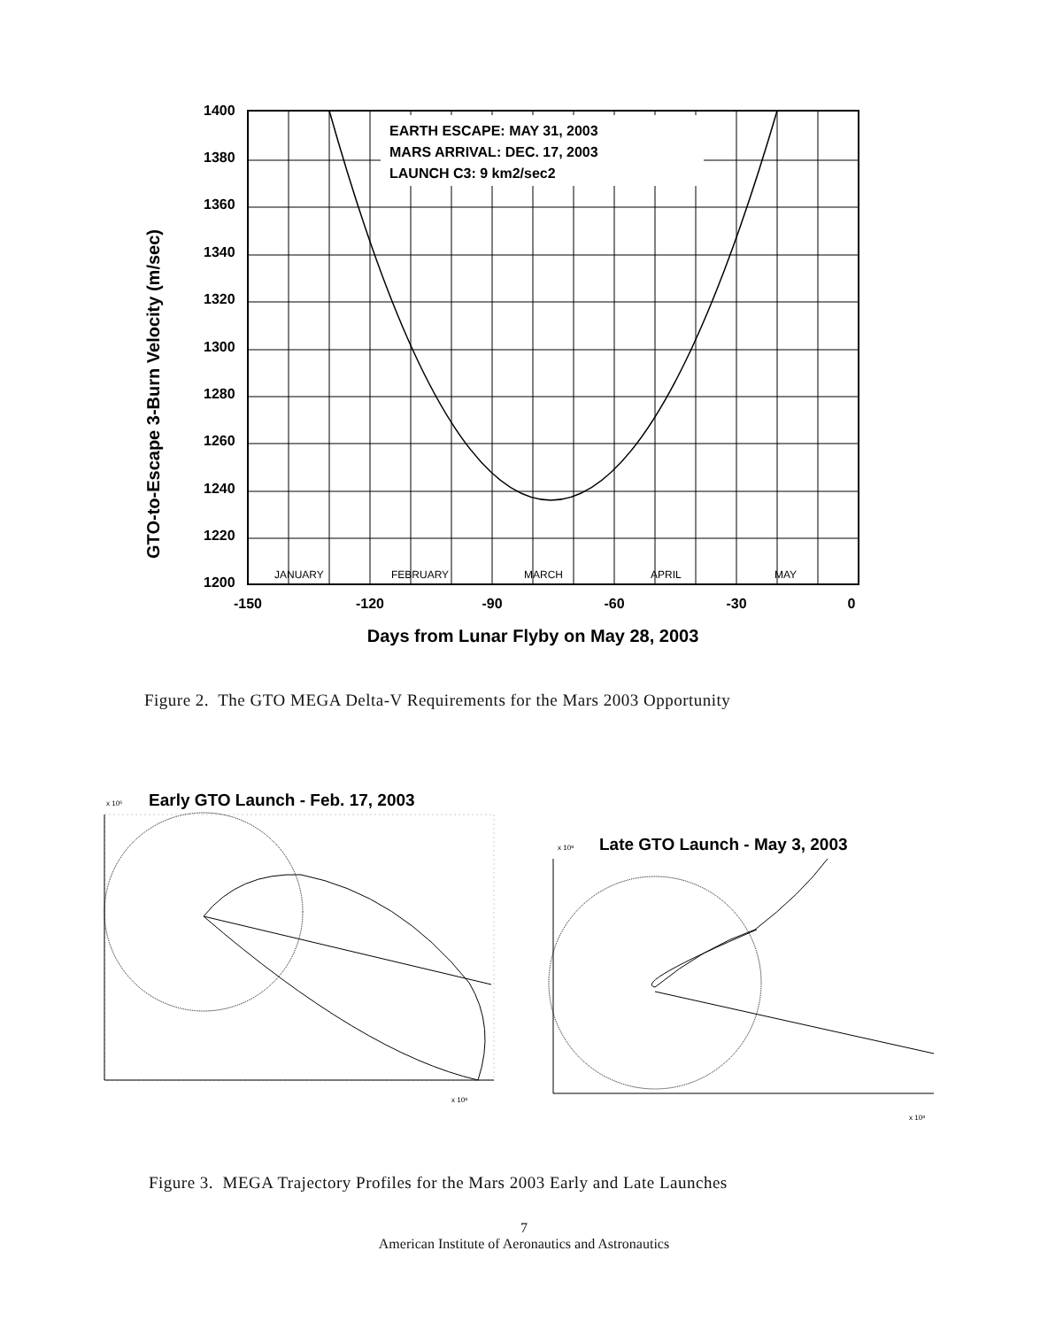GTO-to-Escape 3-Burn Velocity (m/sec)
1400
1380
1360
1340
1320
1300
1280
1260
1240
1220
1200
EARTH ESCAPE: MAY 31, 2003
MARS ARRIVAL: DEC. 17, 2003
LAUNCH C3: 9 km2/sec2
JANUARY
FEBRUARY
MARCH
APRIL
MAY
-150
-120
-90
-60
-30
0
Days from Lunar Flyby on May 28, 2003
Figure 2. The GTO MEGA Delta-V Requirements for the Mars 2003 Opportunity
Early GTO Launch - Feb. 17, 2003
x 10⁵
x 10⁸
Late GTO Launch - May 3, 2003
x 10⁸
x 10⁸
Figure 3. MEGA Trajectory Profiles for the Mars 2003 Early and Late Launches
7
American Institute of Aeronautics and Astronautics